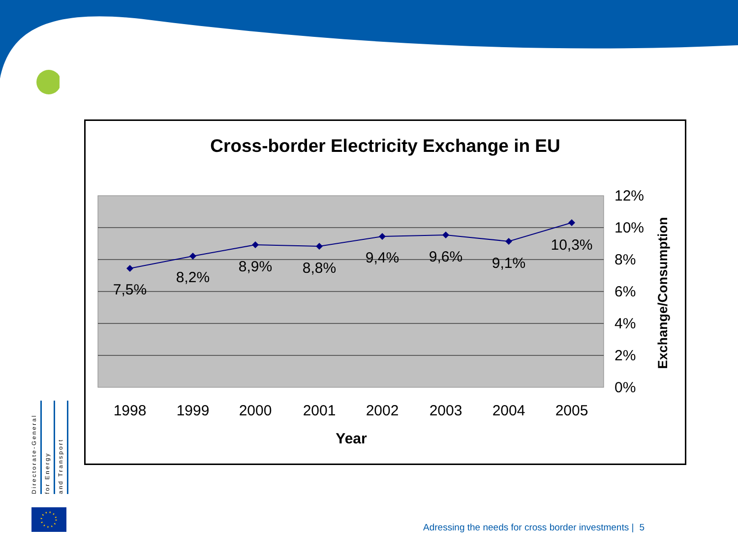Cross-border Electricity Exchange in EU
7,5%
8,2%
8,9%
8,8%
9,4%
9,6%
9,1%
10,3%
1998
1999
2000
2001
2002
2003
2004
2005
Year
12%
10%
8%
6%
4%
2%
0%
Exchange/Consumption
Directorate-General
for Energy
and Transport
Adressing the needs for cross border investments | 5